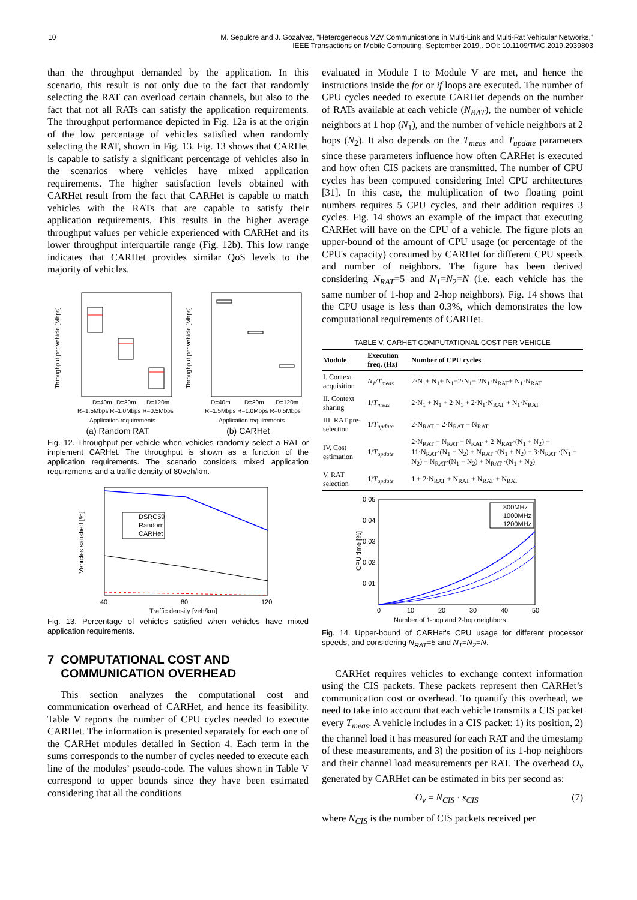10 M. Sepulcre and J. Gozalvez, "Heterogeneous V2V Communications in Multi-Link and Multi-Rat Vehicular Networks,"
IEEE Transactions on Mobile Computing, September 2019,. DOI: 10.1109/TMC.2019.2939803
than the throughput demanded by the application. In this scenario, this result is not only due to the fact that randomly selecting the RAT can overload certain channels, but also to the fact that not all RATs can satisfy the application requirements. The throughput performance depicted in Fig. 12a is at the origin of the low percentage of vehicles satisfied when randomly selecting the RAT, shown in Fig. 13. Fig. 13 shows that CARHet is capable to satisfy a significant percentage of vehicles also in the scenarios where vehicles have mixed application requirements. The higher satisfaction levels obtained with CARHet result from the fact that CARHet is capable to match vehicles with the RATs that are capable to satisfy their application requirements. This results in the higher average throughput values per vehicle experienced with CARHet and its lower throughput interquartile range (Fig. 12b). This low range indicates that CARHet provides similar QoS levels to the majority of vehicles.
Throughput per vehicle [Mbps]
Throughput per vehicle [Mbps]
D=40m
D=80m
D=120m
R=1.5Mbps R=1.0Mbps R=0.5Mbps
Application requirements
D=40m
D=80m
D=120m
R=1.5Mbps R=1.0Mbps R=0.5Mbps
Application requirements
(a) Random RAT (b) CARHet
Fig. 12. Throughput per vehicle when vehicles randomly select a RAT or implement CARHet. The throughput is shown as a function of the application requirements. The scenario considers mixed application requirements and a traffic density of 80veh/km.
Vehicles satisfied [%]
DSRC59
Random
CARHet
40
80
120
Traffic density [veh/km]
Fig. 13. Percentage of vehicles satisfied when vehicles have mixed application requirements.
7 COMPUTATIONAL COST AND
COMMUNICATION OVERHEAD
This section analyzes the computational cost and communication overhead of CARHet, and hence its feasibility. Table V reports the number of CPU cycles needed to execute CARHet. The information is presented separately for each one of the CARHet modules detailed in Section 4. Each term in the sums corresponds to the number of cycles needed to execute each line of the modules’ pseudo-code. The values shown in Table V correspond to upper bounds since they have been estimated considering that all the conditions
evaluated in Module I to Module V are met, and hence the instructions inside the for or if loops are executed. The number of CPU cycles needed to execute CARHet depends on the number of RATs available at each vehicle (N<sub>RAT</sub>), the number of vehicle neighbors at 1 hop (N<sub>1</sub>), and the number of vehicle neighbors at 2 hops (N<sub>2</sub>). It also depends on the T<sub>meas</sub> and T<sub>update</sub> parameters since these parameters influence how often CARHet is executed and how often CIS packets are transmitted. The number of CPU cycles has been computed considering Intel CPU architectures [31]. In this case, the multiplication of two floating point numbers requires 5 CPU cycles, and their addition requires 3 cycles. Fig. 14 shows an example of the impact that executing CARHet will have on the CPU of a vehicle. The figure plots an upper-bound of the amount of CPU usage (or percentage of the CPU's capacity) consumed by CARHet for different CPU speeds and number of neighbors. The figure has been derived considering N<sub>RAT</sub>=5 and N<sub>1</sub>=N<sub>2</sub>=N (i.e. each vehicle has the same number of 1-hop and 2-hop neighbors). Fig. 14 shows that the CPU usage is less than 0.3%, which demonstrates the low computational requirements of CARHet.
TABLE V. CARHET COMPUTATIONAL COST PER VEHICLE
| Module | Execution freq. (Hz) | Number of CPU cycles |
| --- | --- | --- |
| I. Context acquisition | N<sub>1</sub>/T<sub>meas</sub> | 2·N<sub>1</sub>+ N<sub>1</sub>+ N<sub>1</sub>+2·N<sub>1</sub>+ 2N<sub>1</sub>·N<sub>RAT</sub>+ N<sub>1</sub>·N<sub>RAT</sub> |
| II. Context sharing | 1/ T<sub>meas</sub> | 2·N<sub>1</sub> + N<sub>1</sub> + 2·N<sub>1</sub> + 2·N<sub>1</sub>·N<sub>RAT</sub> + N<sub>1</sub>·N<sub>RAT</sub> |
| III. RAT pre-selection | 1/ T<sub>update</sub> | 2·N<sub>RAT</sub> + 2·N<sub>RAT</sub> + N<sub>RAT</sub> |
| IV. Cost estimation | 1/ T<sub>update</sub> | 2·N<sub>RAT</sub> + N<sub>RAT</sub> + N<sub>RAT</sub> + 2·N<sub>RAT</sub>·(N<sub>1</sub> + N<sub>2</sub>) + 11·N<sub>RAT</sub>·(N<sub>1</sub> + N<sub>2</sub>) + N<sub>RAT</sub> ·(N<sub>1</sub> + N<sub>2</sub>) + 3·N<sub>RAT</sub> ·(N<sub>1</sub> + N<sub>2</sub>) + N<sub>RAT</sub>·(N<sub>1</sub> + N<sub>2</sub>) + N<sub>RAT</sub> ·(N<sub>1</sub> + N<sub>2</sub>) |
| V. RAT selection | 1/ T<sub>update</sub> | 1 + 2·N<sub>RAT</sub> + N<sub>RAT</sub> + N<sub>RAT</sub> + N<sub>RAT</sub> |
CPU time [%]
0.05
0.04
0.03
0.02
0.01
800MHz
1000MHz
1200MHz
0
10
20
30
40
50
Number of 1-hop and 2-hop neighbors
Fig. 14. Upper-bound of CARHet's CPU usage for different processor speeds, and considering N<sub>RAT</sub>=5 and N<sub>1</sub>=N<sub>2</sub>=N.
CARHet requires vehicles to exchange context information using the CIS packets. These packets represent then CARHet’s communication cost or overhead. To quantify this overhead, we need to take into account that each vehicle transmits a CIS packet every T<sub>meas</sub>. A vehicle includes in a CIS packet: 1) its position, 2) the channel load it has measured for each RAT and the timestamp of these measurements, and 3) the position of its 1-hop neighbors and their channel load measurements per RAT. The overhead O<sub>v</sub> generated by CARHet can be estimated in bits per second as:
O<sub>v</sub> = N<sub>CIS</sub> · s<sub>CIS</sub> (7)
where N<sub>CIS</sub> is the number of CIS packets received per